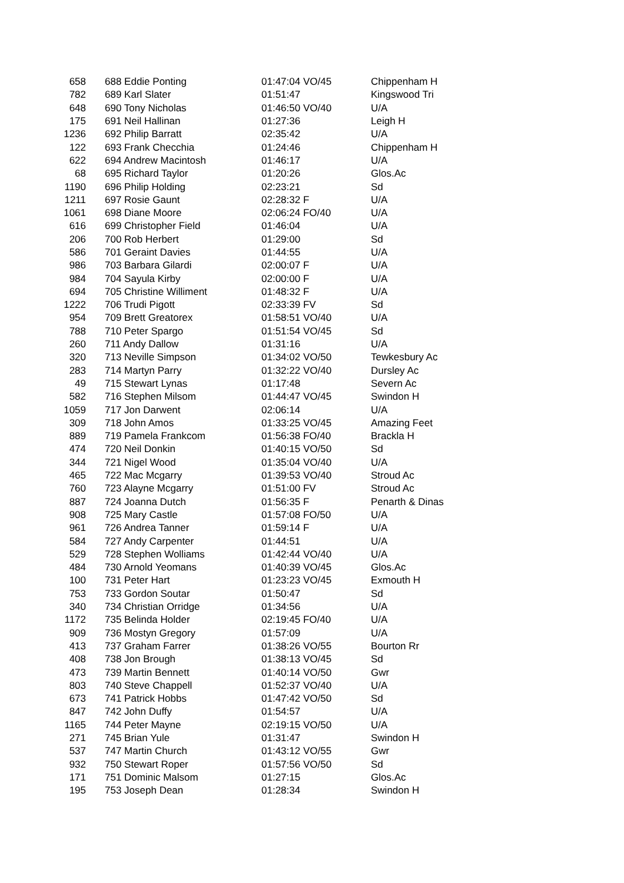| 658 | | 688 Eddie Ponting | 01:47:04 VO/45 | | Chippenham H |
| 782 | | 689 Karl Slater | 01:51:47 | | Kingswood Tri |
| 648 | | 690 Tony Nicholas | 01:46:50 VO/40 | | U/A |
| 175 | | 691 Neil Hallinan | 01:27:36 | | Leigh H |
| 1236 | | 692 Philip Barratt | 02:35:42 | | U/A |
| 122 | | 693 Frank Checchia | 01:24:46 | | Chippenham H |
| 622 | | 694 Andrew Macintosh | 01:46:17 | | U/A |
| 68 | | 695 Richard Taylor | 01:20:26 | | Glos.Ac |
| 1190 | | 696 Philip Holding | 02:23:21 | | Sd |
| 1211 | | 697 Rosie Gaunt | 02:28:32 F | | U/A |
| 1061 | | 698 Diane Moore | 02:06:24 FO/40 | | U/A |
| 616 | | 699 Christopher Field | 01:46:04 | | U/A |
| 206 | | 700 Rob Herbert | 01:29:00 | | Sd |
| 586 | | 701 Geraint Davies | 01:44:55 | | U/A |
| 986 | | 703 Barbara Gilardi | 02:00:07 F | | U/A |
| 984 | | 704 Sayula Kirby | 02:00:00 F | | U/A |
| 694 | | 705 Christine Williment | 01:48:32 F | | U/A |
| 1222 | | 706 Trudi Pigott | 02:33:39 FV | | Sd |
| 954 | | 709 Brett Greatorex | 01:58:51 VO/40 | | U/A |
| 788 | | 710 Peter Spargo | 01:51:54 VO/45 | | Sd |
| 260 | | 711 Andy Dallow | 01:31:16 | | U/A |
| 320 | | 713 Neville Simpson | 01:34:02 VO/50 | | Tewkesbury Ac |
| 283 | | 714 Martyn Parry | 01:32:22 VO/40 | | Dursley Ac |
| 49 | | 715 Stewart Lynas | 01:17:48 | | Severn Ac |
| 582 | | 716 Stephen Milsom | 01:44:47 VO/45 | | Swindon H |
| 1059 | | 717 Jon Darwent | 02:06:14 | | U/A |
| 309 | | 718 John Amos | 01:33:25 VO/45 | | Amazing Feet |
| 889 | | 719 Pamela Frankcom | 01:56:38 FO/40 | | Brackla H |
| 474 | | 720 Neil Donkin | 01:40:15 VO/50 | | Sd |
| 344 | | 721 Nigel Wood | 01:35:04 VO/40 | | U/A |
| 465 | | 722 Mac Mcgarry | 01:39:53 VO/40 | | Stroud Ac |
| 760 | | 723 Alayne Mcgarry | 01:51:00 FV | | Stroud Ac |
| 887 | | 724 Joanna Dutch | 01:56:35 F | | Penarth & Dinas |
| 908 | | 725 Mary Castle | 01:57:08 FO/50 | | U/A |
| 961 | | 726 Andrea Tanner | 01:59:14 F | | U/A |
| 584 | | 727 Andy Carpenter | 01:44:51 | | U/A |
| 529 | | 728 Stephen Wolliams | 01:42:44 VO/40 | | U/A |
| 484 | | 730 Arnold Yeomans | 01:40:39 VO/45 | | Glos.Ac |
| 100 | | 731 Peter Hart | 01:23:23 VO/45 | | Exmouth H |
| 753 | | 733 Gordon Soutar | 01:50:47 | | Sd |
| 340 | | 734 Christian Orridge | 01:34:56 | | U/A |
| 1172 | | 735 Belinda Holder | 02:19:45 FO/40 | | U/A |
| 909 | | 736 Mostyn Gregory | 01:57:09 | | U/A |
| 413 | | 737 Graham Farrer | 01:38:26 VO/55 | | Bourton Rr |
| 408 | | 738 Jon Brough | 01:38:13 VO/45 | | Sd |
| 473 | | 739 Martin Bennett | 01:40:14 VO/50 | | Gwr |
| 803 | | 740 Steve Chappell | 01:52:37 VO/40 | | U/A |
| 673 | | 741 Patrick Hobbs | 01:47:42 VO/50 | | Sd |
| 847 | | 742 John Duffy | 01:54:57 | | U/A |
| 1165 | | 744 Peter Mayne | 02:19:15 VO/50 | | U/A |
| 271 | | 745 Brian Yule | 01:31:47 | | Swindon H |
| 537 | | 747 Martin Church | 01:43:12 VO/55 | | Gwr |
| 932 | | 750 Stewart Roper | 01:57:56 VO/50 | | Sd |
| 171 | | 751 Dominic Malsom | 01:27:15 | | Glos.Ac |
| 195 | | 753 Joseph Dean | 01:28:34 | | Swindon H |